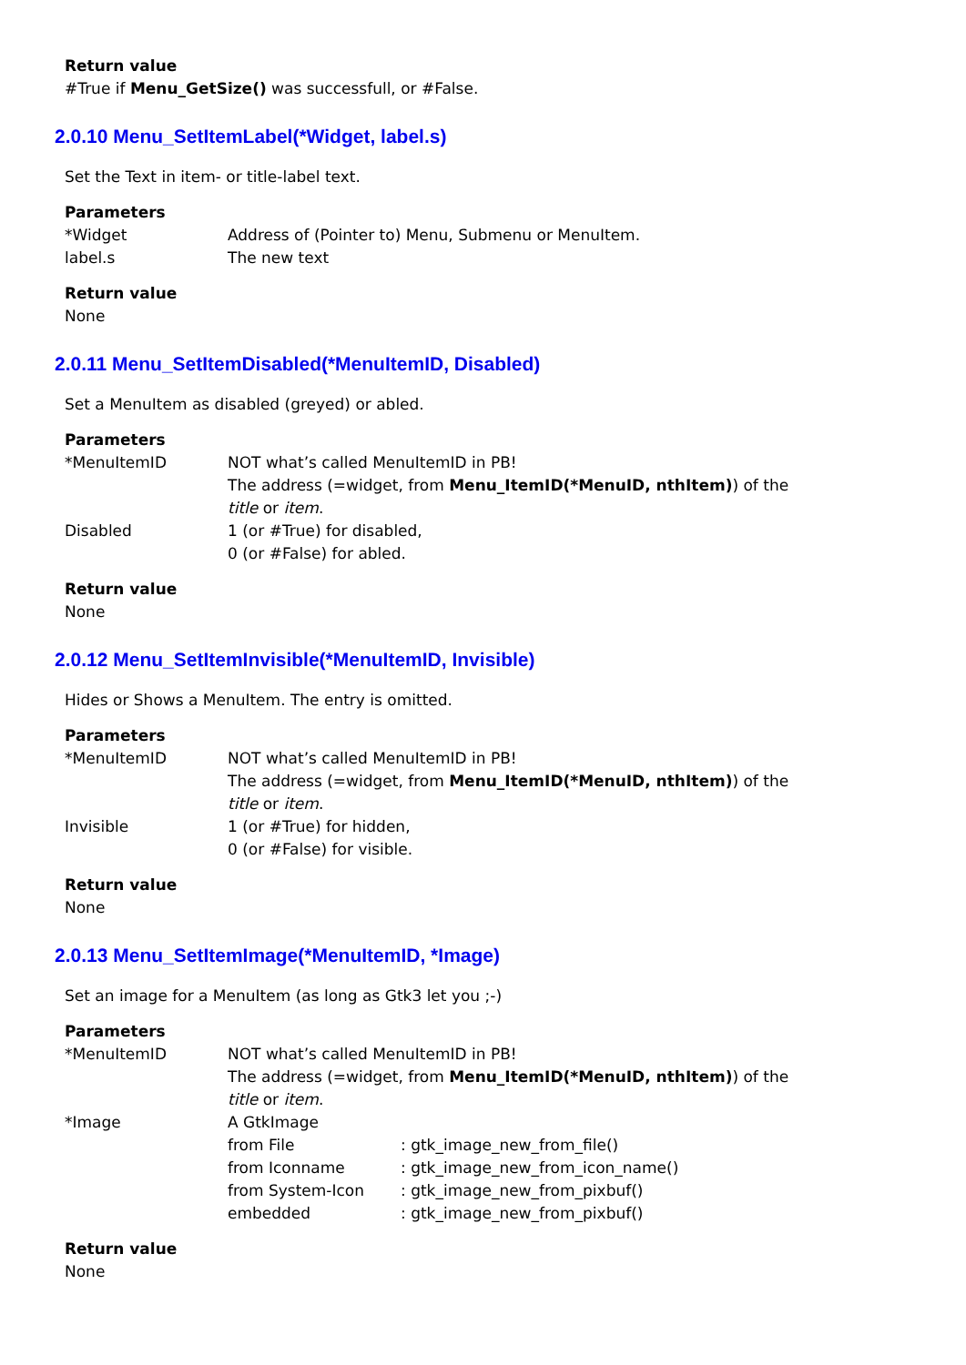Return value
#True if Menu_GetSize() was successfull, or #False.
2.0.10 Menu_SetItemLabel(*Widget, label.s)
Set the Text in item- or title-label text.
Parameters
| *Widget | Address of (Pointer to) Menu, Submenu or MenuItem. |
| label.s | The new text |
Return value
None
2.0.11 Menu_SetItemDisabled(*MenuItemID, Disabled)
Set a MenuItem as disabled (greyed) or abled.
Parameters
| *MenuItemID | NOT what’s called MenuItemID in PB! The address (=widget, from Menu_ItemID(*MenuID, nthItem) ) of the title or item . |
| Disabled | 1 (or #True) for disabled, 0 (or #False) for abled. |
Return value
None
2.0.12 Menu_SetItemInvisible(*MenuItemID, Invisible)
Hides or Shows a MenuItem. The entry is omitted.
Parameters
| *MenuItemID | NOT what’s called MenuItemID in PB! The address (=widget, from Menu_ItemID(*MenuID, nthItem) ) of the title or item . |
| Invisible | 1 (or #True) for hidden, 0 (or #False) for visible. |
Return value
None
2.0.13 Menu_SetItemImage(*MenuItemID, *Image)
Set an image for a MenuItem (as long as Gtk3 let you ;-)
Parameters
| *MenuItemID | NOT what’s called MenuItemID in PB! The address (=widget, from Menu_ItemID(*MenuID, nthItem) ) of the title or item . | |
| *Image | A GtkImage | |
| | from File | : gtk_image_new_from_file() |
| | from Iconname | : gtk_image_new_from_icon_name() |
| | from System-Icon | : gtk_image_new_from_pixbuf() |
| | embedded | : gtk_image_new_from_pixbuf() |
Return value
None